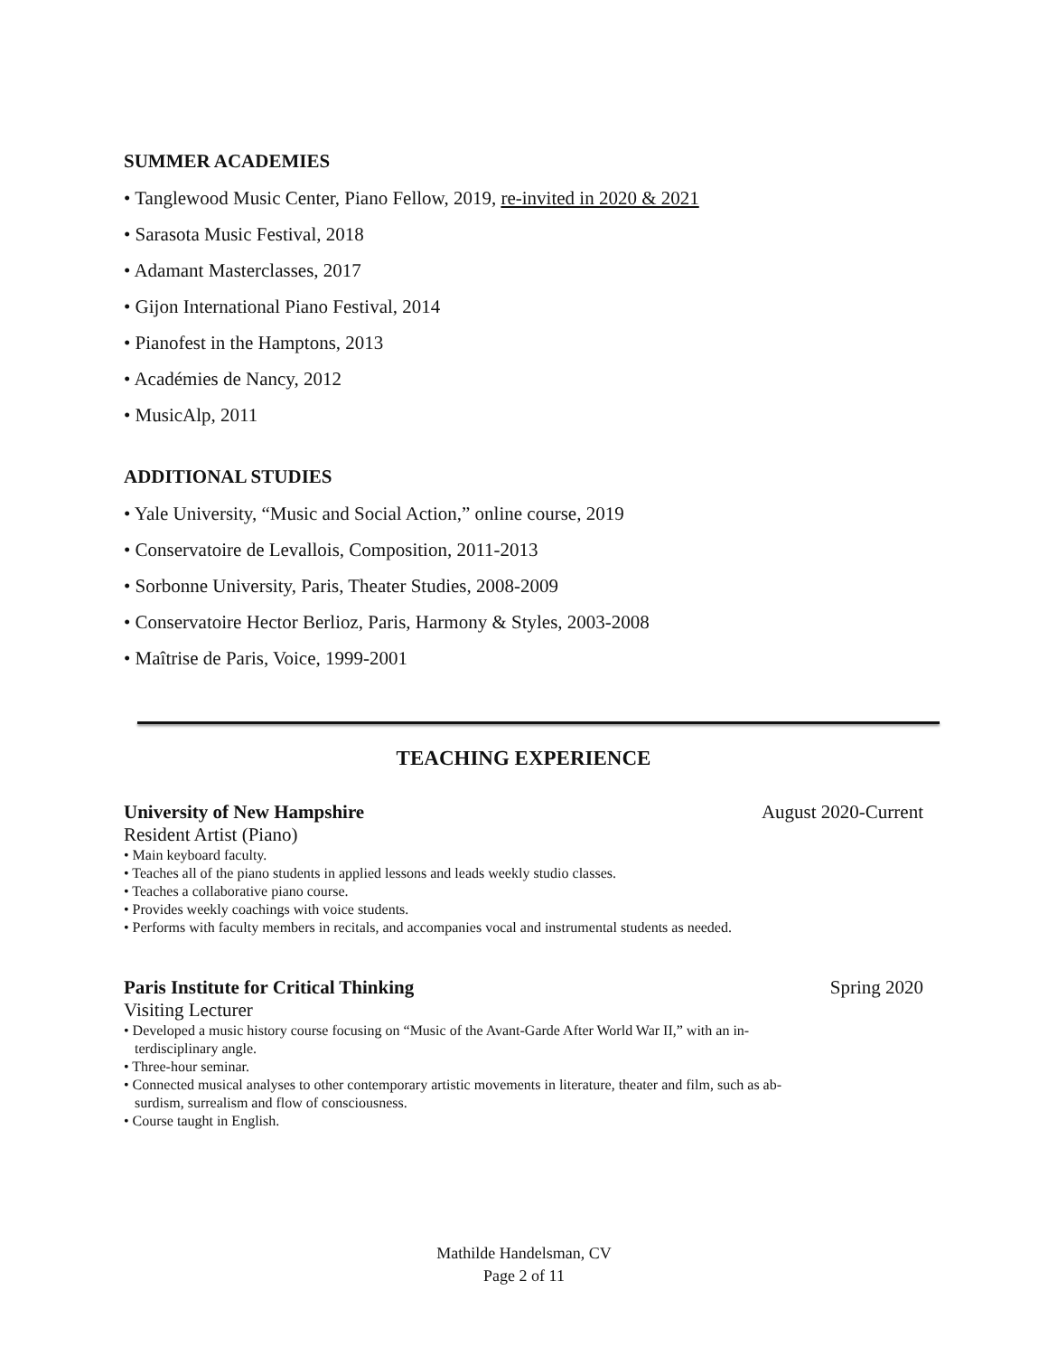SUMMER ACADEMIES
• Tanglewood Music Center, Piano Fellow, 2019, re-invited in 2020 & 2021
• Sarasota Music Festival, 2018
• Adamant Masterclasses, 2017
• Gijon International Piano Festival, 2014
• Pianofest in the Hamptons, 2013
• Académies de Nancy, 2012
• MusicAlp, 2011
ADDITIONAL STUDIES
• Yale University, “Music and Social Action,” online course, 2019
• Conservatoire de Levallois, Composition, 2011-2013
• Sorbonne University, Paris, Theater Studies, 2008-2009
• Conservatoire Hector Berlioz, Paris, Harmony & Styles, 2003-2008
• Maîtrise de Paris, Voice, 1999-2001
TEACHING EXPERIENCE
University of New Hampshire August 2020-Current
Resident Artist (Piano)
• Main keyboard faculty.
• Teaches all of the piano students in applied lessons and leads weekly studio classes.
• Teaches a collaborative piano course.
• Provides weekly coachings with voice students.
• Performs with faculty members in recitals, and accompanies vocal and instrumental students as needed.
Paris Institute for Critical Thinking Spring 2020
Visiting Lecturer
• Developed a music history course focusing on “Music of the Avant-Garde After World War II,” with an in-
terdisciplinary angle.
• Three-hour seminar.
• Connected musical analyses to other contemporary artistic movements in literature, theater and film, such as ab-
surdism, surrealism and flow of consciousness.
• Course taught in English.
Mathilde Handelsman, CV
Page 2 of 11